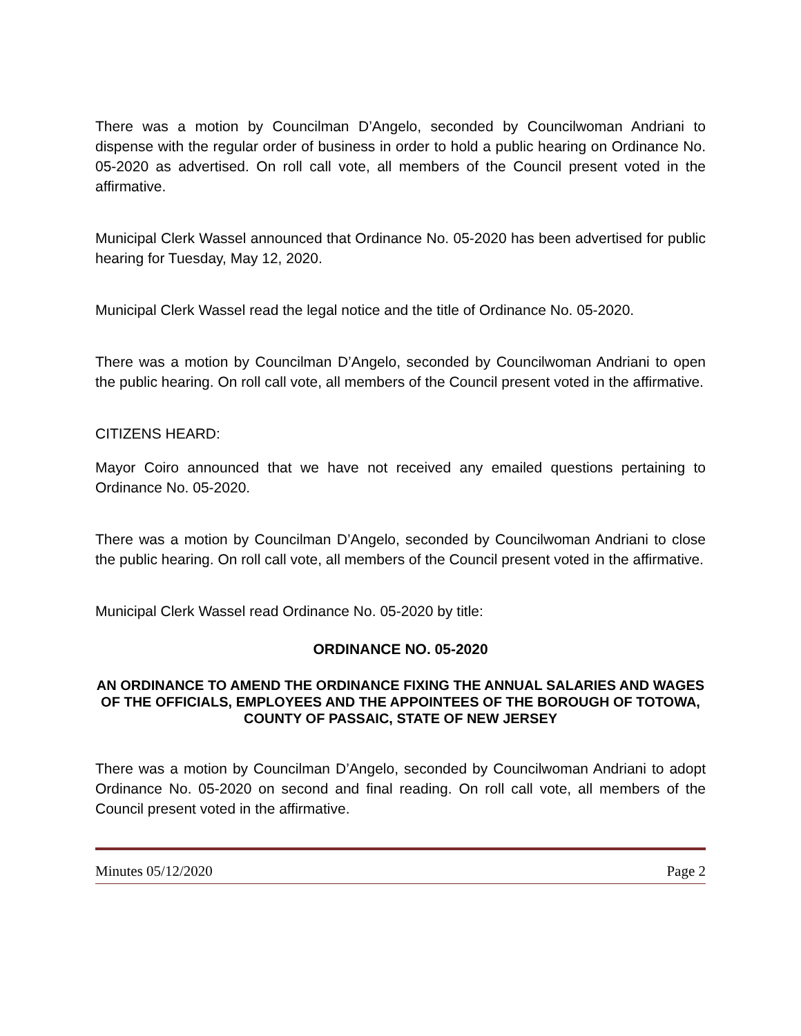There was a motion by Councilman D’Angelo, seconded by Councilwoman Andriani to dispense with the regular order of business in order to hold a public hearing on Ordinance No. 05-2020 as advertised. On roll call vote, all members of the Council present voted in the affirmative.
Municipal Clerk Wassel announced that Ordinance No. 05-2020 has been advertised for public hearing for Tuesday, May 12, 2020.
Municipal Clerk Wassel read the legal notice and the title of Ordinance No. 05-2020.
There was a motion by Councilman D’Angelo, seconded by Councilwoman Andriani to open the public hearing. On roll call vote, all members of the Council present voted in the affirmative.
CITIZENS HEARD:
Mayor Coiro announced that we have not received any emailed questions pertaining to Ordinance No. 05-2020.
There was a motion by Councilman D’Angelo, seconded by Councilwoman Andriani to close the public hearing. On roll call vote, all members of the Council present voted in the affirmative.
Municipal Clerk Wassel read Ordinance No. 05-2020 by title:
ORDINANCE NO. 05-2020
AN ORDINANCE TO AMEND THE ORDINANCE FIXING THE ANNUAL SALARIES AND WAGES OF THE OFFICIALS, EMPLOYEES AND THE APPOINTEES OF THE BOROUGH OF TOTOWA, COUNTY OF PASSAIC, STATE OF NEW JERSEY
There was a motion by Councilman D’Angelo, seconded by Councilwoman Andriani to adopt Ordinance No. 05-2020 on second and final reading. On roll call vote, all members of the Council present voted in the affirmative.
Minutes 05/12/2020 Page 2